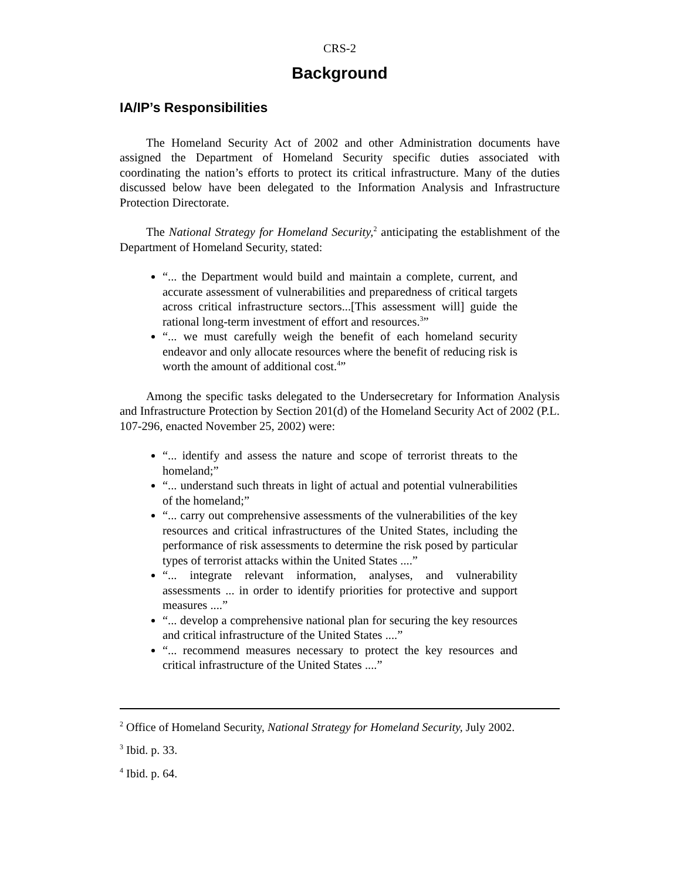CRS-2
Background
IA/IP’s Responsibilities
The Homeland Security Act of 2002 and other Administration documents have assigned the Department of Homeland Security specific duties associated with coordinating the nation’s efforts to protect its critical infrastructure. Many of the duties discussed below have been delegated to the Information Analysis and Infrastructure Protection Directorate.
The National Strategy for Homeland Security,<sup>2</sup> anticipating the establishment of the Department of Homeland Security, stated:
“... the Department would build and maintain a complete, current, and accurate assessment of vulnerabilities and preparedness of critical targets across critical infrastructure sectors...[This assessment will] guide the rational long-term investment of effort and resources.<sup>3</sup>”
“... we must carefully weigh the benefit of each homeland security endeavor and only allocate resources where the benefit of reducing risk is worth the amount of additional cost.<sup>4</sup>”
Among the specific tasks delegated to the Undersecretary for Information Analysis and Infrastructure Protection by Section 201(d) of the Homeland Security Act of 2002 (P.L. 107-296, enacted November 25, 2002) were:
“... identify and assess the nature and scope of terrorist threats to the homeland;”
“... understand such threats in light of actual and potential vulnerabilities of the homeland;”
“... carry out comprehensive assessments of the vulnerabilities of the key resources and critical infrastructures of the United States, including the performance of risk assessments to determine the risk posed by particular types of terrorist attacks within the United States ....”
“... integrate relevant information, analyses, and vulnerability assessments ... in order to identify priorities for protective and support measures ....”
“... develop a comprehensive national plan for securing the key resources and critical infrastructure of the United States ....”
“... recommend measures necessary to protect the key resources and critical infrastructure of the United States ....”
<sup>2</sup> Office of Homeland Security, National Strategy for Homeland Security, July 2002.
<sup>3</sup> Ibid. p. 33.
<sup>4</sup> Ibid. p. 64.